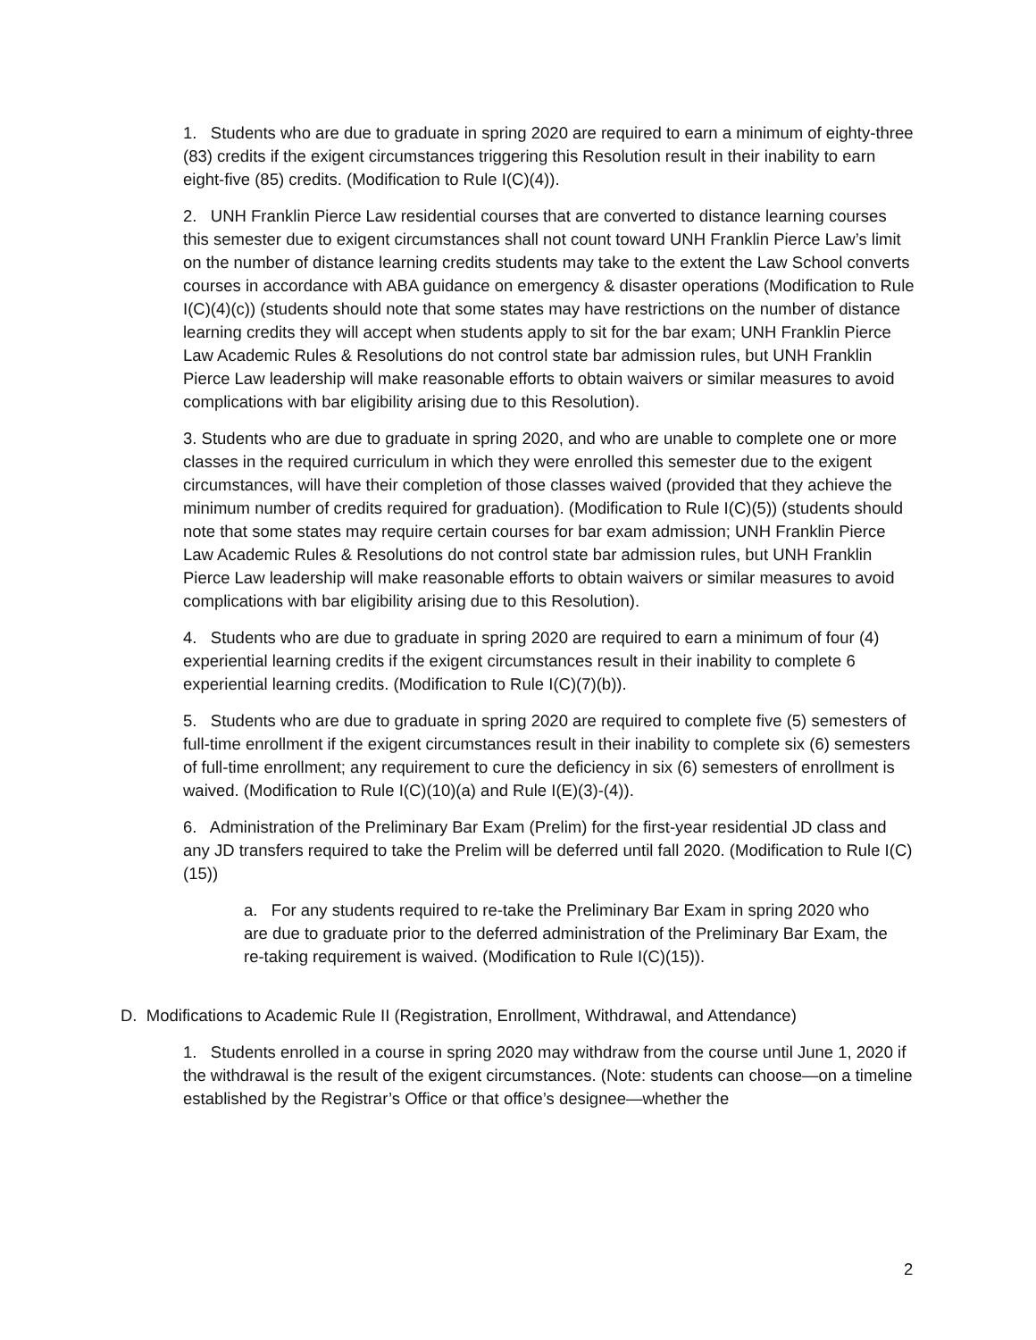1. Students who are due to graduate in spring 2020 are required to earn a minimum of eighty-three (83) credits if the exigent circumstances triggering this Resolution result in their inability to earn eight-five (85) credits. (Modification to Rule I(C)(4)).
2. UNH Franklin Pierce Law residential courses that are converted to distance learning courses this semester due to exigent circumstances shall not count toward UNH Franklin Pierce Law’s limit on the number of distance learning credits students may take to the extent the Law School converts courses in accordance with ABA guidance on emergency & disaster operations (Modification to Rule I(C)(4)(c)) (students should note that some states may have restrictions on the number of distance learning credits they will accept when students apply to sit for the bar exam; UNH Franklin Pierce Law Academic Rules & Resolutions do not control state bar admission rules, but UNH Franklin Pierce Law leadership will make reasonable efforts to obtain waivers or similar measures to avoid complications with bar eligibility arising due to this Resolution).
3. Students who are due to graduate in spring 2020, and who are unable to complete one or more classes in the required curriculum in which they were enrolled this semester due to the exigent circumstances, will have their completion of those classes waived (provided that they achieve the minimum number of credits required for graduation). (Modification to Rule I(C)(5)) (students should note that some states may require certain courses for bar exam admission; UNH Franklin Pierce Law Academic Rules & Resolutions do not control state bar admission rules, but UNH Franklin Pierce Law leadership will make reasonable efforts to obtain waivers or similar measures to avoid complications with bar eligibility arising due to this Resolution).
4. Students who are due to graduate in spring 2020 are required to earn a minimum of four (4) experiential learning credits if the exigent circumstances result in their inability to complete 6 experiential learning credits. (Modification to Rule I(C)(7)(b)).
5. Students who are due to graduate in spring 2020 are required to complete five (5) semesters of full-time enrollment if the exigent circumstances result in their inability to complete six (6) semesters of full-time enrollment; any requirement to cure the deficiency in six (6) semesters of enrollment is waived. (Modification to Rule I(C)(10)(a) and Rule I(E)(3)-(4)).
6. Administration of the Preliminary Bar Exam (Prelim) for the first-year residential JD class and any JD transfers required to take the Prelim will be deferred until fall 2020. (Modification to Rule I(C)(15))
a. For any students required to re-take the Preliminary Bar Exam in spring 2020 who are due to graduate prior to the deferred administration of the Preliminary Bar Exam, the re-taking requirement is waived. (Modification to Rule I(C)(15)).
D. Modifications to Academic Rule II (Registration, Enrollment, Withdrawal, and Attendance)
1. Students enrolled in a course in spring 2020 may withdraw from the course until June 1, 2020 if the withdrawal is the result of the exigent circumstances. (Note: students can choose—on a timeline established by the Registrar’s Office or that office’s designee—whether the
2